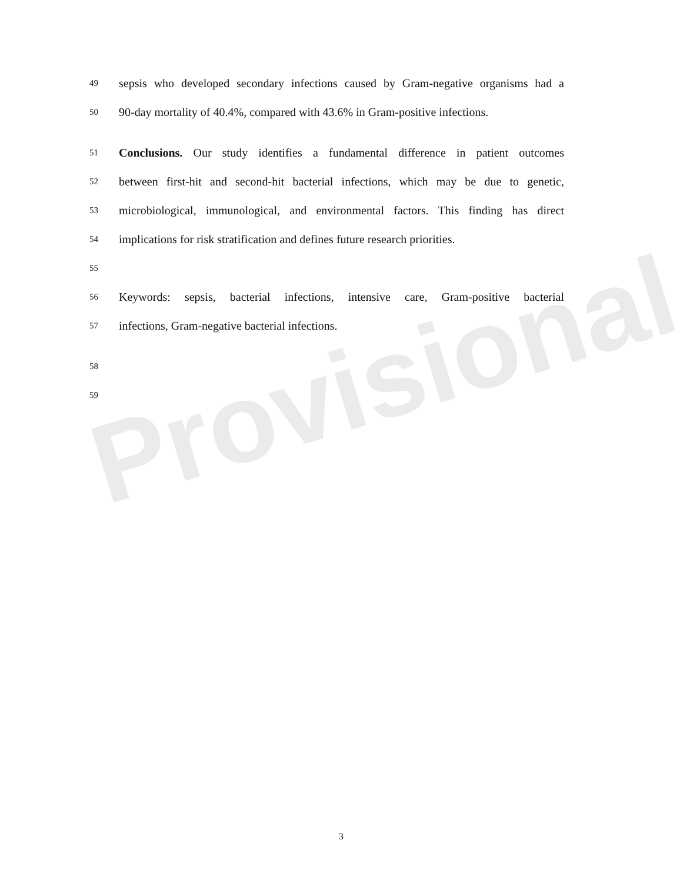Provisional
49 sepsis who developed secondary infections caused by Gram-negative organisms had a
50 90-day mortality of 40.4%, compared with 43.6% in Gram-positive infections.
51 Conclusions. Our study identifies a fundamental difference in patient outcomes
52 between first-hit and second-hit bacterial infections, which may be due to genetic,
53 microbiological, immunological, and environmental factors. This finding has direct
54 implications for risk stratification and defines future research priorities.
55
56 Keywords: sepsis, bacterial infections, intensive care, Gram-positive bacterial
57 infections, Gram-negative bacterial infections.
58
59
3